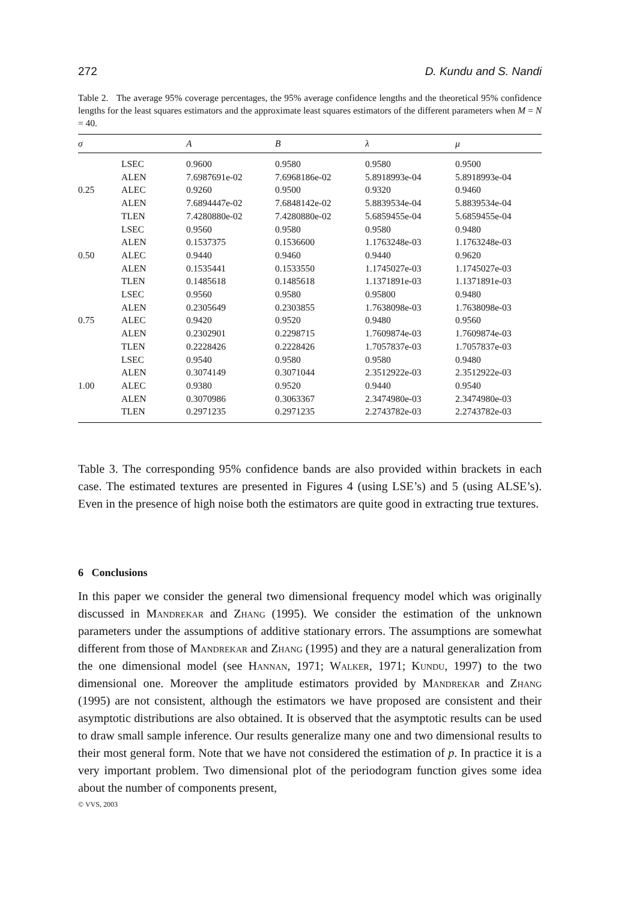272 D. Kundu and S. Nandi
Table 2. The average 95% coverage percentages, the 95% average confidence lengths and the theoretical 95% confidence lengths for the least squares estimators and the approximate least squares estimators of the different parameters when M = N = 40.
| σ | | A | B | λ | μ |
| --- | --- | --- | --- | --- | --- |
| | LSEC | 0.9600 | 0.9580 | 0.9580 | 0.9500 |
| | ALEN | 7.6987691e-02 | 7.6968186e-02 | 5.8918993e-04 | 5.8918993e-04 |
| 0.25 | ALEC | 0.9260 | 0.9500 | 0.9320 | 0.9460 |
| | ALEN | 7.6894447e-02 | 7.6848142e-02 | 5.8839534e-04 | 5.8839534e-04 |
| | TLEN | 7.4280880e-02 | 7.4280880e-02 | 5.6859455e-04 | 5.6859455e-04 |
| | LSEC | 0.9560 | 0.9580 | 0.9580 | 0.9480 |
| | ALEN | 0.1537375 | 0.1536600 | 1.1763248e-03 | 1.1763248e-03 |
| 0.50 | ALEC | 0.9440 | 0.9460 | 0.9440 | 0.9620 |
| | ALEN | 0.1535441 | 0.1533550 | 1.1745027e-03 | 1.1745027e-03 |
| | TLEN | 0.1485618 | 0.1485618 | 1.1371891e-03 | 1.1371891e-03 |
| | LSEC | 0.9560 | 0.9580 | 0.95800 | 0.9480 |
| | ALEN | 0.2305649 | 0.2303855 | 1.7638098e-03 | 1.7638098e-03 |
| 0.75 | ALEC | 0.9420 | 0.9520 | 0.9480 | 0.9560 |
| | ALEN | 0.2302901 | 0.2298715 | 1.7609874e-03 | 1.7609874e-03 |
| | TLEN | 0.2228426 | 0.2228426 | 1.7057837e-03 | 1.7057837e-03 |
| | LSEC | 0.9540 | 0.9580 | 0.9580 | 0.9480 |
| | ALEN | 0.3074149 | 0.3071044 | 2.3512922e-03 | 2.3512922e-03 |
| 1.00 | ALEC | 0.9380 | 0.9520 | 0.9440 | 0.9540 |
| | ALEN | 0.3070986 | 0.3063367 | 2.3474980e-03 | 2.3474980e-03 |
| | TLEN | 0.2971235 | 0.2971235 | 2.2743782e-03 | 2.2743782e-03 |
Table 3. The corresponding 95% confidence bands are also provided within brackets in each case. The estimated textures are presented in Figures 4 (using LSE’s) and 5 (using ALSE’s). Even in the presence of high noise both the estimators are quite good in extracting true textures.
6 Conclusions
In this paper we consider the general two dimensional frequency model which was originally discussed in Mandrekar and Zhang (1995). We consider the estimation of the unknown parameters under the assumptions of additive stationary errors. The assumptions are somewhat different from those of Mandrekar and Zhang (1995) and they are a natural generalization from the one dimensional model (see Hannan, 1971; Walker, 1971; Kundu, 1997) to the two dimensional one. Moreover the amplitude estimators provided by Mandrekar and Zhang (1995) are not consistent, although the estimators we have proposed are consistent and their asymptotic distributions are also obtained. It is observed that the asymptotic results can be used to draw small sample inference. Our results generalize many one and two dimensional results to their most general form. Note that we have not considered the estimation of p. In practice it is a very important problem. Two dimensional plot of the periodogram function gives some idea about the number of components present,
© VVS, 2003